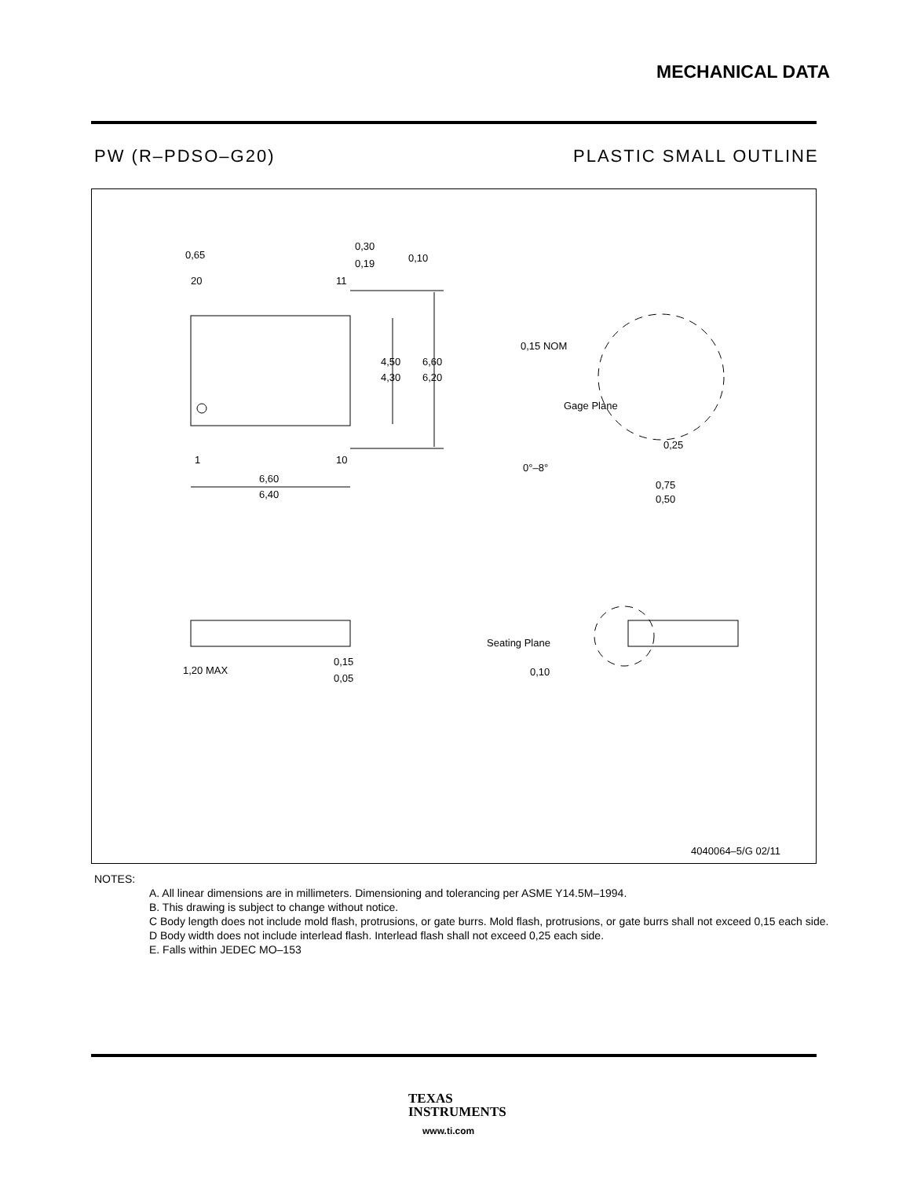MECHANICAL DATA
PW (R–PDSO–G20) PLASTIC SMALL OUTLINE
0,65
20
11
0,30
0,19
0,10
4,50
4,30
6,60
6,20
1
10
6,60
6,40
0,15 NOM
Gage Plane
0,25
0°–8°
0,75
0,50
1,20 MAX
0,15
0,05
Seating Plane
0,10
4040064–5/G 02/11
NOTES:
A. All linear dimensions are in millimeters. Dimensioning and tolerancing per ASME Y14.5M–1994.
B. This drawing is subject to change without notice.
C Body length does not include mold flash, protrusions, or gate burrs. Mold flash, protrusions, or gate burrs shall not exceed 0,15 each side.
D Body width does not include interlead flash. Interlead flash shall not exceed 0,25 each side.
E. Falls within JEDEC MO–153
TEXAS
INSTRUMENTS
www.ti.com